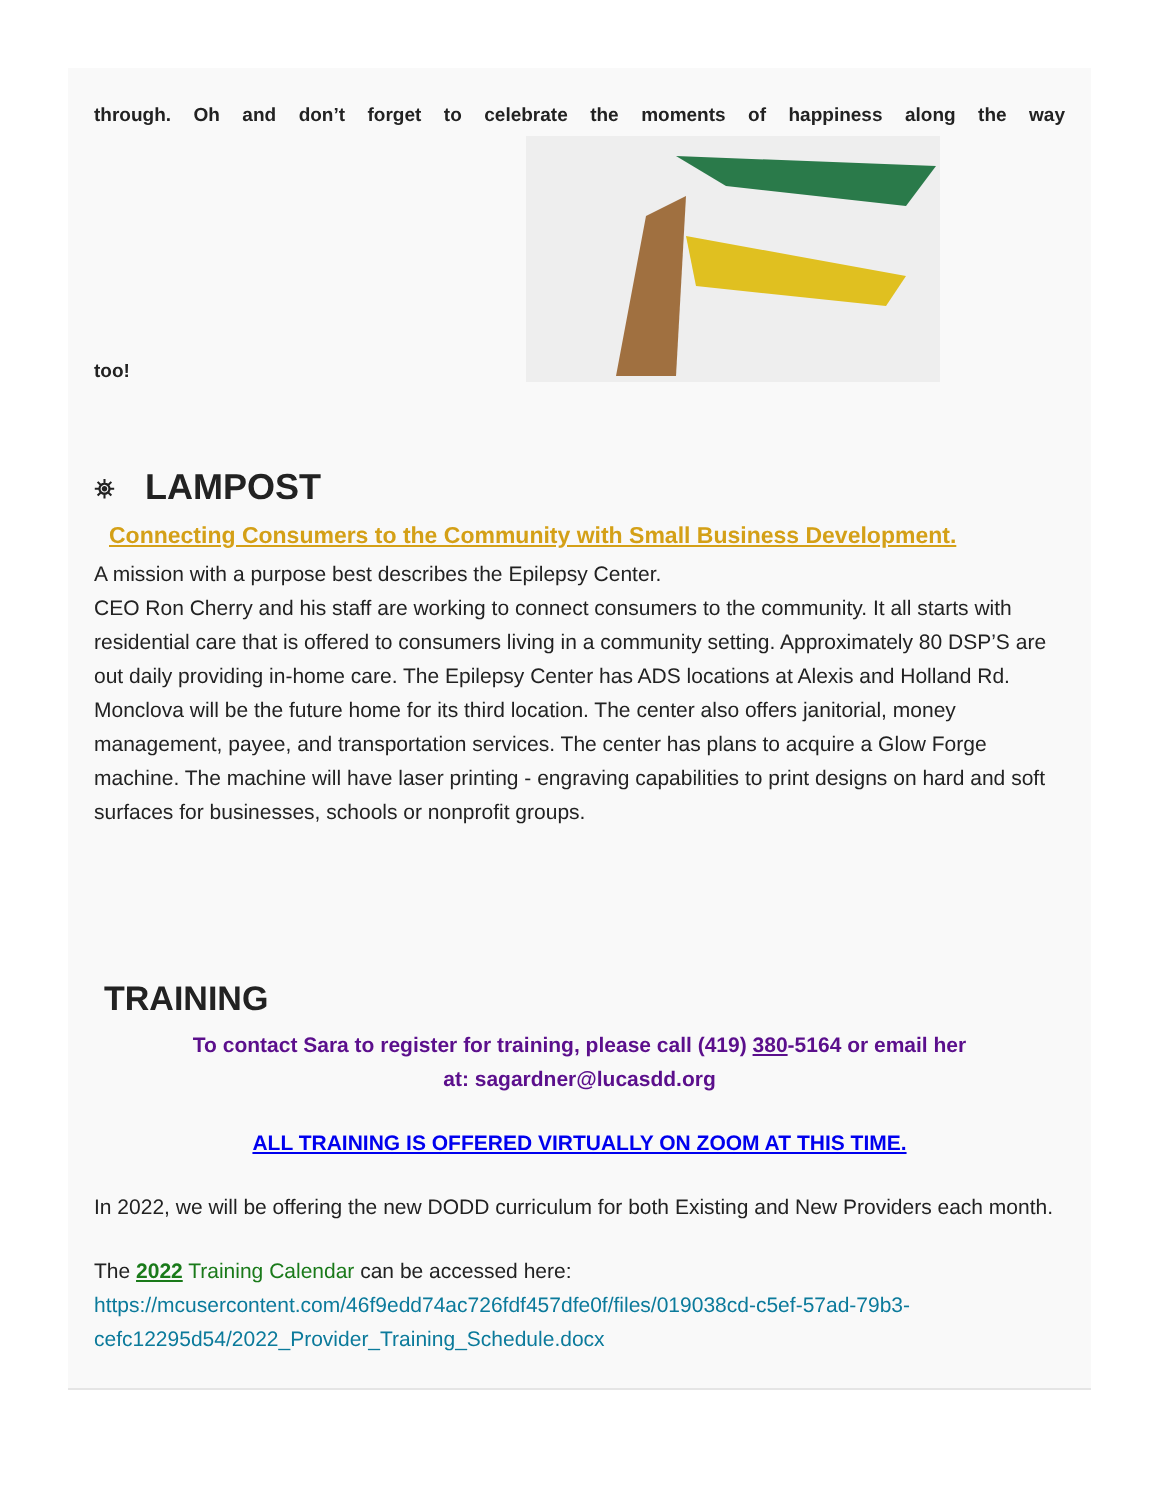through. Oh and don’t forget to celebrate the moments of happiness along the way
too!
⛯ LAMPOST
Connecting Consumers to the Community with Small Business Development.
A mission with a purpose best describes the Epilepsy Center.
CEO Ron Cherry and his staff are working to connect consumers to the community. It all starts with residential care that is offered to consumers living in a community setting. Approximately 80 DSP’S are out daily providing in-home care. The Epilepsy Center has ADS locations at Alexis and Holland Rd. Monclova will be the future home for its third location. The center also offers janitorial, money management, payee, and transportation services. The center has plans to acquire a Glow Forge machine. The machine will have laser printing - engraving capabilities to print designs on hard and soft surfaces for businesses, schools or nonprofit groups.
TRAINING
To contact Sara to register for training, please call (419) 380-5164 or email her
at: sagardner@lucasdd.org
ALL TRAINING IS OFFERED VIRTUALLY ON ZOOM AT THIS TIME.
In 2022, we will be offering the new DODD curriculum for both Existing and New Providers each month.
The 2022 Training Calendar can be accessed here:
https://mcusercontent.com/46f9edd74ac726fdf457dfe0f/files/019038cd-c5ef-57ad-79b3-cefc12295d54/2022_Provider_Training_Schedule.docx